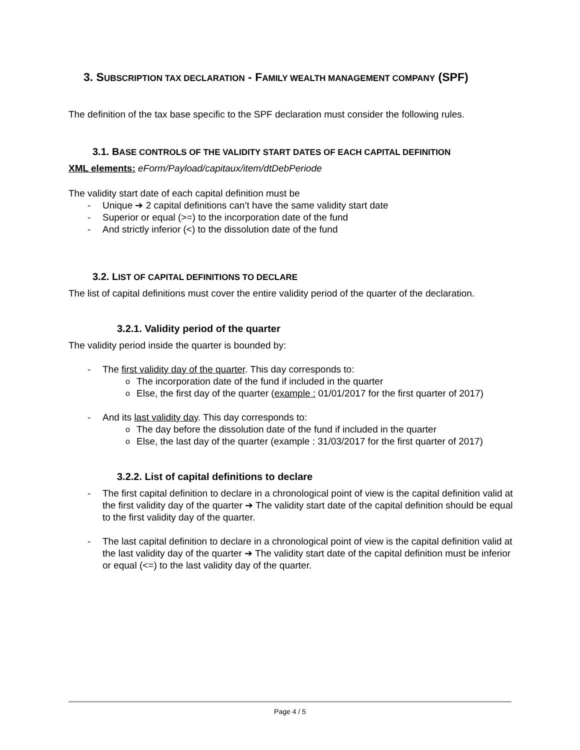3. SUBSCRIPTION TAX DECLARATION - FAMILY WEALTH MANAGEMENT COMPANY (SPF)
The definition of the tax base specific to the SPF declaration must consider the following rules.
3.1. BASE CONTROLS OF THE VALIDITY START DATES OF EACH CAPITAL DEFINITION
XML elements: eForm/Payload/capitaux/item/dtDebPeriode
The validity start date of each capital definition must be
Unique ➔ 2 capital definitions can’t have the same validity start date
Superior or equal (>=) to the incorporation date of the fund
And strictly inferior (<) to the dissolution date of the fund
3.2. LIST OF CAPITAL DEFINITIONS TO DECLARE
The list of capital definitions must cover the entire validity period of the quarter of the declaration.
3.2.1. Validity period of the quarter
The validity period inside the quarter is bounded by:
The first validity day of the quarter. This day corresponds to:
The incorporation date of the fund if included in the quarter
Else, the first day of the quarter (example : 01/01/2017 for the first quarter of 2017)
And its last validity day. This day corresponds to:
The day before the dissolution date of the fund if included in the quarter
Else, the last day of the quarter (example : 31/03/2017 for the first quarter of 2017)
3.2.2. List of capital definitions to declare
The first capital definition to declare in a chronological point of view is the capital definition valid at the first validity day of the quarter ➔ The validity start date of the capital definition should be equal to the first validity day of the quarter.
The last capital definition to declare in a chronological point of view is the capital definition valid at the last validity day of the quarter ➔ The validity start date of the capital definition must be inferior or equal (<=) to the last validity day of the quarter.
Page 4 / 5